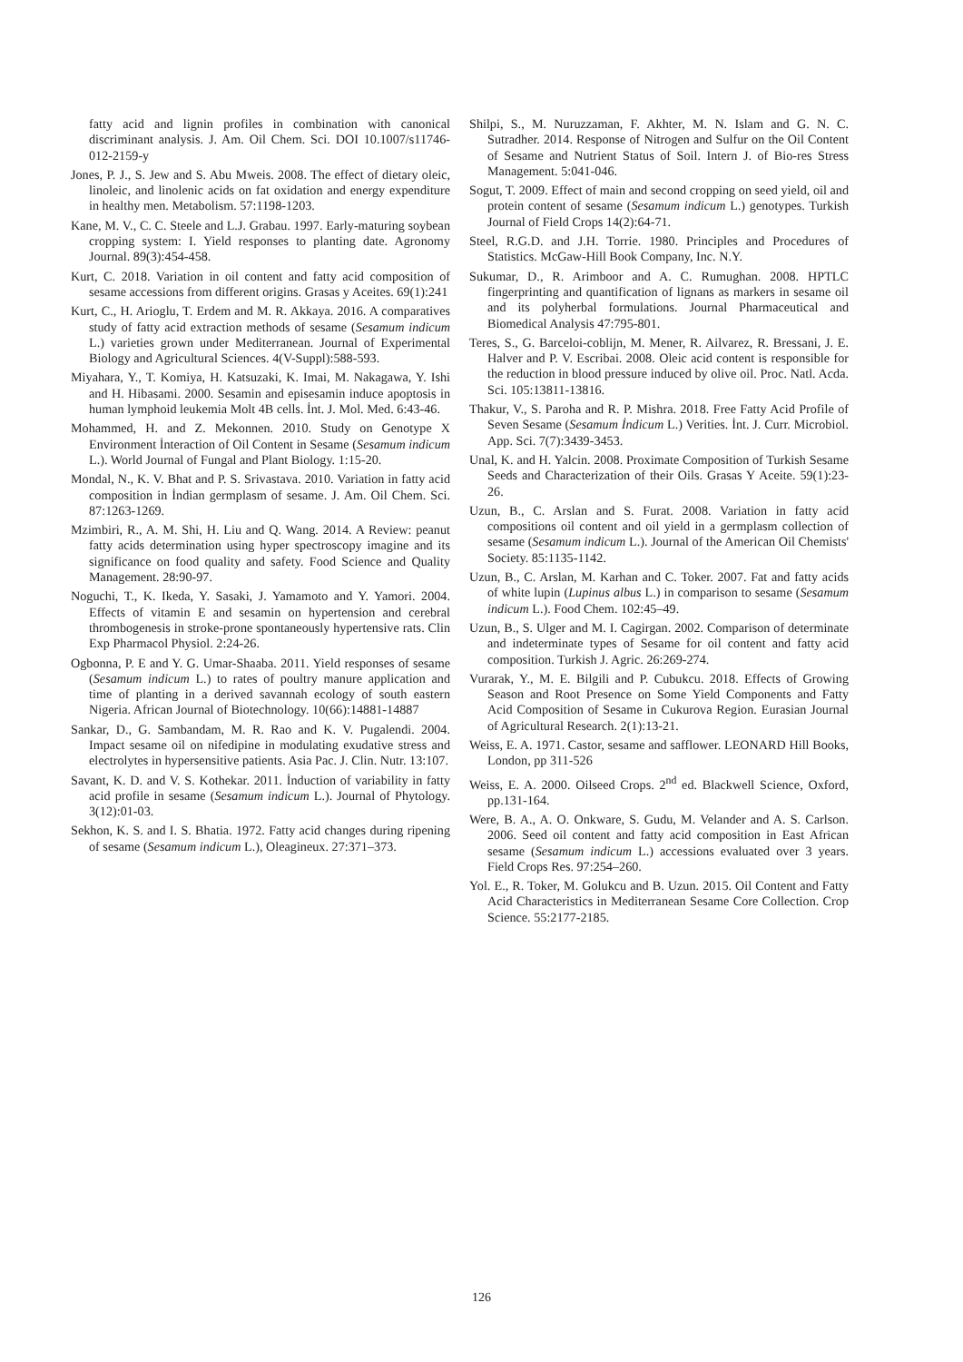fatty acid and lignin profiles in combination with canonical discriminant analysis. J. Am. Oil Chem. Sci. DOI 10.1007/s11746-012-2159-y
Jones, P. J., S. Jew and S. Abu Mweis. 2008. The effect of dietary oleic, linoleic, and linolenic acids on fat oxidation and energy expenditure in healthy men. Metabolism. 57:1198-1203.
Kane, M. V., C. C. Steele and L.J. Grabau. 1997. Early-maturing soybean cropping system: I. Yield responses to planting date. Agronomy Journal. 89(3):454-458.
Kurt, C. 2018. Variation in oil content and fatty acid composition of sesame accessions from different origins. Grasas y Aceites. 69(1):241
Kurt, C., H. Arioglu, T. Erdem and M. R. Akkaya. 2016. A comparatives study of fatty acid extraction methods of sesame (Sesamum indicum L.) varieties grown under Mediterranean. Journal of Experimental Biology and Agricultural Sciences. 4(V-Suppl):588-593.
Miyahara, Y., T. Komiya, H. Katsuzaki, K. Imai, M. Nakagawa, Y. Ishi and H. Hibasami. 2000. Sesamin and episesamin induce apoptosis in human lymphoid leukemia Molt 4B cells. İnt. J. Mol. Med. 6:43-46.
Mohammed, H. and Z. Mekonnen. 2010. Study on Genotype X Environment İnteraction of Oil Content in Sesame (Sesamum indicum L.). World Journal of Fungal and Plant Biology. 1:15-20.
Mondal, N., K. V. Bhat and P. S. Srivastava. 2010. Variation in fatty acid composition in İndian germplasm of sesame. J. Am. Oil Chem. Sci. 87:1263-1269.
Mzimbiri, R., A. M. Shi, H. Liu and Q. Wang. 2014. A Review: peanut fatty acids determination using hyper spectroscopy imagine and its significance on food quality and safety. Food Science and Quality Management. 28:90-97.
Noguchi, T., K. Ikeda, Y. Sasaki, J. Yamamoto and Y. Yamori. 2004. Effects of vitamin E and sesamin on hypertension and cerebral thrombogenesis in stroke-prone spontaneously hypertensive rats. Clin Exp Pharmacol Physiol. 2:24-26.
Ogbonna, P. E and Y. G. Umar-Shaaba. 2011. Yield responses of sesame (Sesamum indicum L.) to rates of poultry manure application and time of planting in a derived savannah ecology of south eastern Nigeria. African Journal of Biotechnology. 10(66):14881-14887
Sankar, D., G. Sambandam, M. R. Rao and K. V. Pugalendi. 2004. Impact sesame oil on nifedipine in modulating exudative stress and electrolytes in hypersensitive patients. Asia Pac. J. Clin. Nutr. 13:107.
Savant, K. D. and V. S. Kothekar. 2011. İnduction of variability in fatty acid profile in sesame (Sesamum indicum L.). Journal of Phytology. 3(12):01-03.
Sekhon, K. S. and I. S. Bhatia. 1972. Fatty acid changes during ripening of sesame (Sesamum indicum L.), Oleagineux. 27:371–373.
Shilpi, S., M. Nuruzzaman, F. Akhter, M. N. Islam and G. N. C. Sutradher. 2014. Response of Nitrogen and Sulfur on the Oil Content of Sesame and Nutrient Status of Soil. Intern J. of Bio-res Stress Management. 5:041-046.
Sogut, T. 2009. Effect of main and second cropping on seed yield, oil and protein content of sesame (Sesamum indicum L.) genotypes. Turkish Journal of Field Crops 14(2):64-71.
Steel, R.G.D. and J.H. Torrie. 1980. Principles and Procedures of Statistics. McGaw-Hill Book Company, Inc. N.Y.
Sukumar, D., R. Arimboor and A. C. Rumughan. 2008. HPTLC fingerprinting and quantification of lignans as markers in sesame oil and its polyherbal formulations. Journal Pharmaceutical and Biomedical Analysis 47:795-801.
Teres, S., G. Barceloi-coblijn, M. Mener, R. Ailvarez, R. Bressani, J. E. Halver and P. V. Escribai. 2008. Oleic acid content is responsible for the reduction in blood pressure induced by olive oil. Proc. Natl. Acda. Sci. 105:13811-13816.
Thakur, V., S. Paroha and R. P. Mishra. 2018. Free Fatty Acid Profile of Seven Sesame (Sesamum İndicum L.) Verities. İnt. J. Curr. Microbiol. App. Sci. 7(7):3439-3453.
Unal, K. and H. Yalcin. 2008. Proximate Composition of Turkish Sesame Seeds and Characterization of their Oils. Grasas Y Aceite. 59(1):23-26.
Uzun, B., C. Arslan and S. Furat. 2008. Variation in fatty acid compositions oil content and oil yield in a germplasm collection of sesame (Sesamum indicum L.). Journal of the American Oil Chemists' Society. 85:1135-1142.
Uzun, B., C. Arslan, M. Karhan and C. Toker. 2007. Fat and fatty acids of white lupin (Lupinus albus L.) in comparison to sesame (Sesamum indicum L.). Food Chem. 102:45–49.
Uzun, B., S. Ulger and M. I. Cagirgan. 2002. Comparison of determinate and indeterminate types of Sesame for oil content and fatty acid composition. Turkish J. Agric. 26:269-274.
Vurarak, Y., M. E. Bilgili and P. Cubukcu. 2018. Effects of Growing Season and Root Presence on Some Yield Components and Fatty Acid Composition of Sesame in Cukurova Region. Eurasian Journal of Agricultural Research. 2(1):13-21.
Weiss, E. A. 1971. Castor, sesame and safflower. LEONARD Hill Books, London, pp 311-526
Weiss, E. A. 2000. Oilseed Crops. 2<sup>nd</sup> ed. Blackwell Science, Oxford, pp.131-164.
Were, B. A., A. O. Onkware, S. Gudu, M. Velander and A. S. Carlson. 2006. Seed oil content and fatty acid composition in East African sesame (Sesamum indicum L.) accessions evaluated over 3 years. Field Crops Res. 97:254–260.
Yol. E., R. Toker, M. Golukcu and B. Uzun. 2015. Oil Content and Fatty Acid Characteristics in Mediterranean Sesame Core Collection. Crop Science. 55:2177-2185.
126